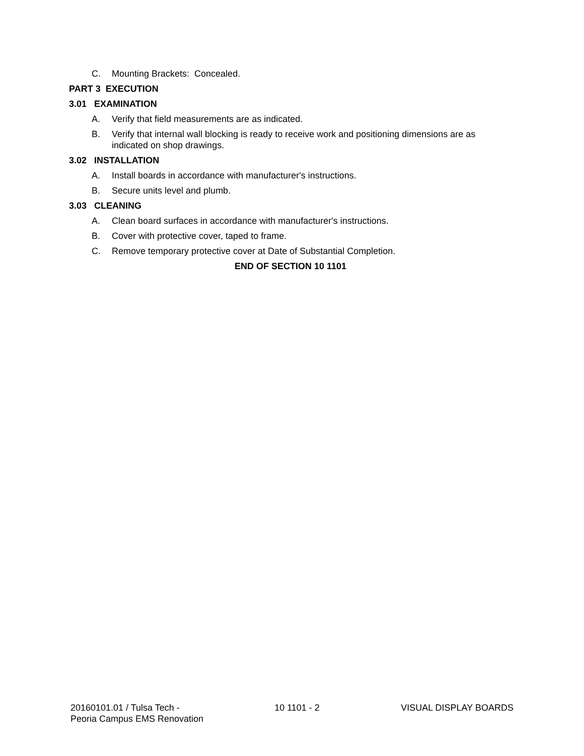C. Mounting Brackets: Concealed.
PART 3 EXECUTION
3.01 EXAMINATION
A. Verify that field measurements are as indicated.
B. Verify that internal wall blocking is ready to receive work and positioning dimensions are as indicated on shop drawings.
3.02 INSTALLATION
A. Install boards in accordance with manufacturer's instructions.
B. Secure units level and plumb.
3.03 CLEANING
A. Clean board surfaces in accordance with manufacturer's instructions.
B. Cover with protective cover, taped to frame.
C. Remove temporary protective cover at Date of Substantial Completion.
END OF SECTION 10 1101
20160101.01 / Tulsa Tech -
Peoria Campus EMS Renovation
10 1101 - 2 VISUAL DISPLAY BOARDS